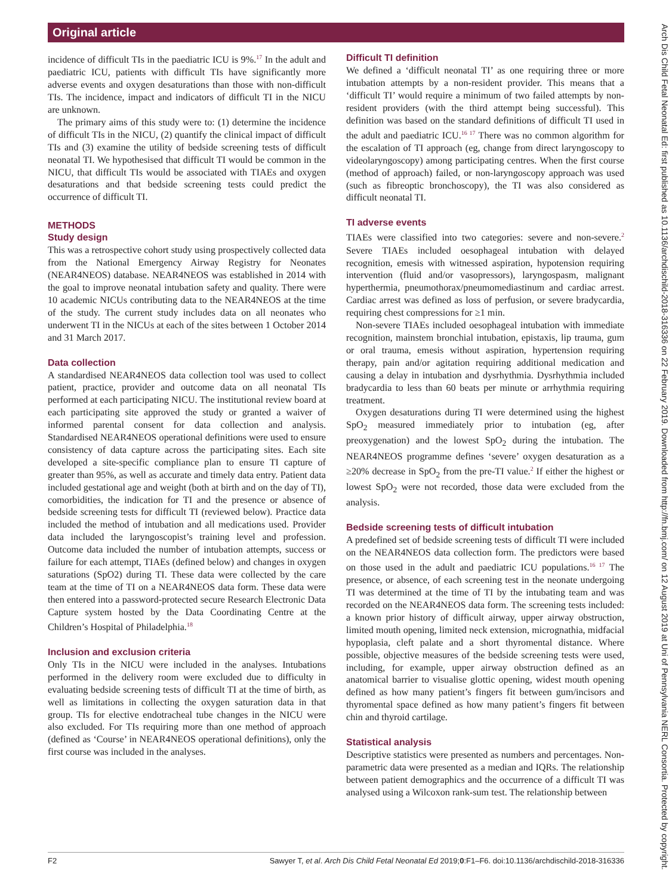Original article
incidence of difficult TIs in the paediatric ICU is 9%.<sup>17</sup> In the adult and paediatric ICU, patients with difficult TIs have significantly more adverse events and oxygen desaturations than those with non-difficult TIs. The incidence, impact and indicators of difficult TI in the NICU are unknown.
The primary aims of this study were to: (1) determine the incidence of difficult TIs in the NICU, (2) quantify the clinical impact of difficult TIs and (3) examine the utility of bedside screening tests of difficult neonatal TI. We hypothesised that difficult TI would be common in the NICU, that difficult TIs would be associated with TIAEs and oxygen desaturations and that bedside screening tests could predict the occurrence of difficult TI.
METHODS
Study design
This was a retrospective cohort study using prospectively collected data from the National Emergency Airway Registry for Neonates (NEAR4NEOS) database. NEAR4NEOS was established in 2014 with the goal to improve neonatal intubation safety and quality. There were 10 academic NICUs contributing data to the NEAR4NEOS at the time of the study. The current study includes data on all neonates who underwent TI in the NICUs at each of the sites between 1 October 2014 and 31 March 2017.
Data collection
A standardised NEAR4NEOS data collection tool was used to collect patient, practice, provider and outcome data on all neonatal TIs performed at each participating NICU. The institutional review board at each participating site approved the study or granted a waiver of informed parental consent for data collection and analysis. Standardised NEAR4NEOS operational definitions were used to ensure consistency of data capture across the participating sites. Each site developed a site-specific compliance plan to ensure TI capture of greater than 95%, as well as accurate and timely data entry. Patient data included gestational age and weight (both at birth and on the day of TI), comorbidities, the indication for TI and the presence or absence of bedside screening tests for difficult TI (reviewed below). Practice data included the method of intubation and all medications used. Provider data included the laryngoscopist’s training level and profession. Outcome data included the number of intubation attempts, success or failure for each attempt, TIAEs (defined below) and changes in oxygen saturations (SpO2) during TI. These data were collected by the care team at the time of TI on a NEAR4NEOS data form. These data were then entered into a password-protected secure Research Electronic Data Capture system hosted by the Data Coordinating Centre at the Children’s Hospital of Philadelphia.<sup>18</sup>
Inclusion and exclusion criteria
Only TIs in the NICU were included in the analyses. Intubations performed in the delivery room were excluded due to difficulty in evaluating bedside screening tests of difficult TI at the time of birth, as well as limitations in collecting the oxygen saturation data in that group. TIs for elective endotracheal tube changes in the NICU were also excluded. For TIs requiring more than one method of approach (defined as ‘Course’ in NEAR4NEOS operational definitions), only the first course was included in the analyses.
Difficult TI definition
We defined a ‘difficult neonatal TI’ as one requiring three or more intubation attempts by a non-resident provider. This means that a ‘difficult TI’ would require a minimum of two failed attempts by non-resident providers (with the third attempt being successful). This definition was based on the standard definitions of difficult TI used in the adult and paediatric ICU.<sup>16 17</sup> There was no common algorithm for the escalation of TI approach (eg, change from direct laryngoscopy to videolaryngoscopy) among participating centres. When the first course (method of approach) failed, or non-laryngoscopy approach was used (such as fibreoptic bronchoscopy), the TI was also considered as difficult neonatal TI.
TI adverse events
TIAEs were classified into two categories: severe and non-severe.<sup>2</sup> Severe TIAEs included oesophageal intubation with delayed recognition, emesis with witnessed aspiration, hypotension requiring intervention (fluid and/or vasopressors), laryngospasm, malignant hyperthermia, pneumothorax/pneumomediastinum and cardiac arrest. Cardiac arrest was defined as loss of perfusion, or severe bradycardia, requiring chest compressions for ≥1 min.
Non-severe TIAEs included oesophageal intubation with immediate recognition, mainstem bronchial intubation, epistaxis, lip trauma, gum or oral trauma, emesis without aspiration, hypertension requiring therapy, pain and/or agitation requiring additional medication and causing a delay in intubation and dysrhythmia. Dysrhythmia included bradycardia to less than 60 beats per minute or arrhythmia requiring treatment.
Oxygen desaturations during TI were determined using the highest SpO<sub>2</sub> measured immediately prior to intubation (eg, after preoxygenation) and the lowest SpO<sub>2</sub> during the intubation. The NEAR4NEOS programme defines ‘severe’ oxygen desaturation as a ≥20% decrease in SpO<sub>2</sub> from the pre-TI value.<sup>2</sup> If either the highest or lowest SpO<sub>2</sub> were not recorded, those data were excluded from the analysis.
Bedside screening tests of difficult intubation
A predefined set of bedside screening tests of difficult TI were included on the NEAR4NEOS data collection form. The predictors were based on those used in the adult and paediatric ICU populations.<sup>16 17</sup> The presence, or absence, of each screening test in the neonate undergoing TI was determined at the time of TI by the intubating team and was recorded on the NEAR4NEOS data form. The screening tests included: a known prior history of difficult airway, upper airway obstruction, limited mouth opening, limited neck extension, micrognathia, midfacial hypoplasia, cleft palate and a short thyromental distance. Where possible, objective measures of the bedside screening tests were used, including, for example, upper airway obstruction defined as an anatomical barrier to visualise glottic opening, widest mouth opening defined as how many patient’s fingers fit between gum/incisors and thyromental space defined as how many patient’s fingers fit between chin and thyroid cartilage.
Statistical analysis
Descriptive statistics were presented as numbers and percentages. Non-parametric data were presented as a median and IQRs. The relationship between patient demographics and the occurrence of a difficult TI was analysed using a Wilcoxon rank-sum test. The relationship between
F2 Sawyer T, et al. Arch Dis Child Fetal Neonatal Ed 2019;0:F1–F6. doi:10.1136/archdischild-2018-316336
Arch Dis Child Fetal Neonatal Ed: first published as 10.1136/archdischild-2018-316336 on 22 February 2019. Downloaded from http://fn.bmj.com/ on 12 August 2019 at Uni of Pennsylvania NERL Consortia. Protected by copyright.